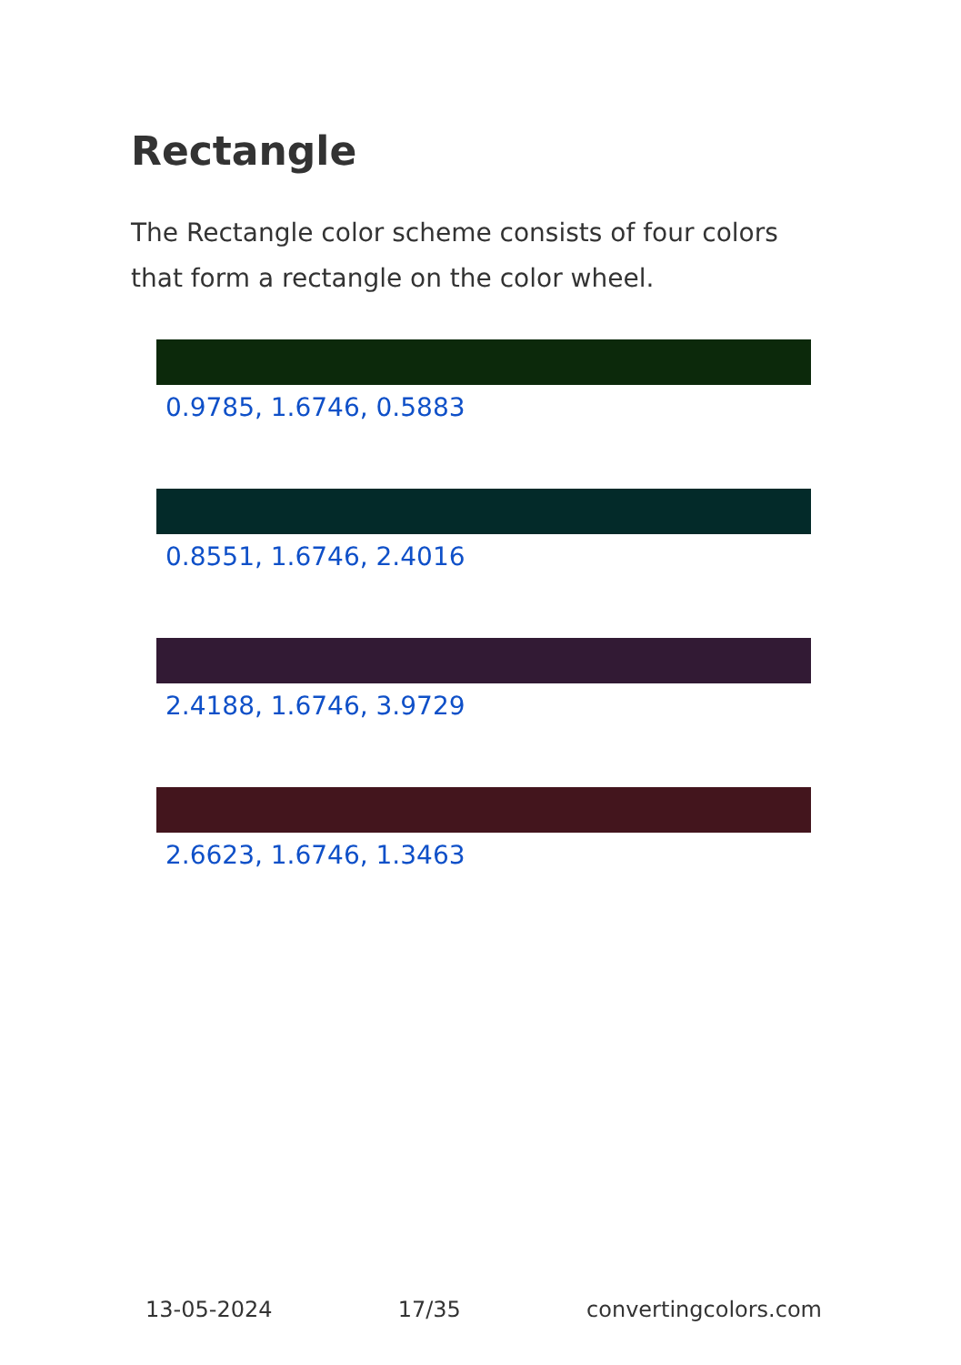Rectangle
The Rectangle color scheme consists of four colors that form a rectangle on the color wheel.
0.9785, 1.6746, 0.5883
0.8551, 1.6746, 2.4016
2.4188, 1.6746, 3.9729
2.6623, 1.6746, 1.3463
13-05-2024 17/35 convertingcolors.com